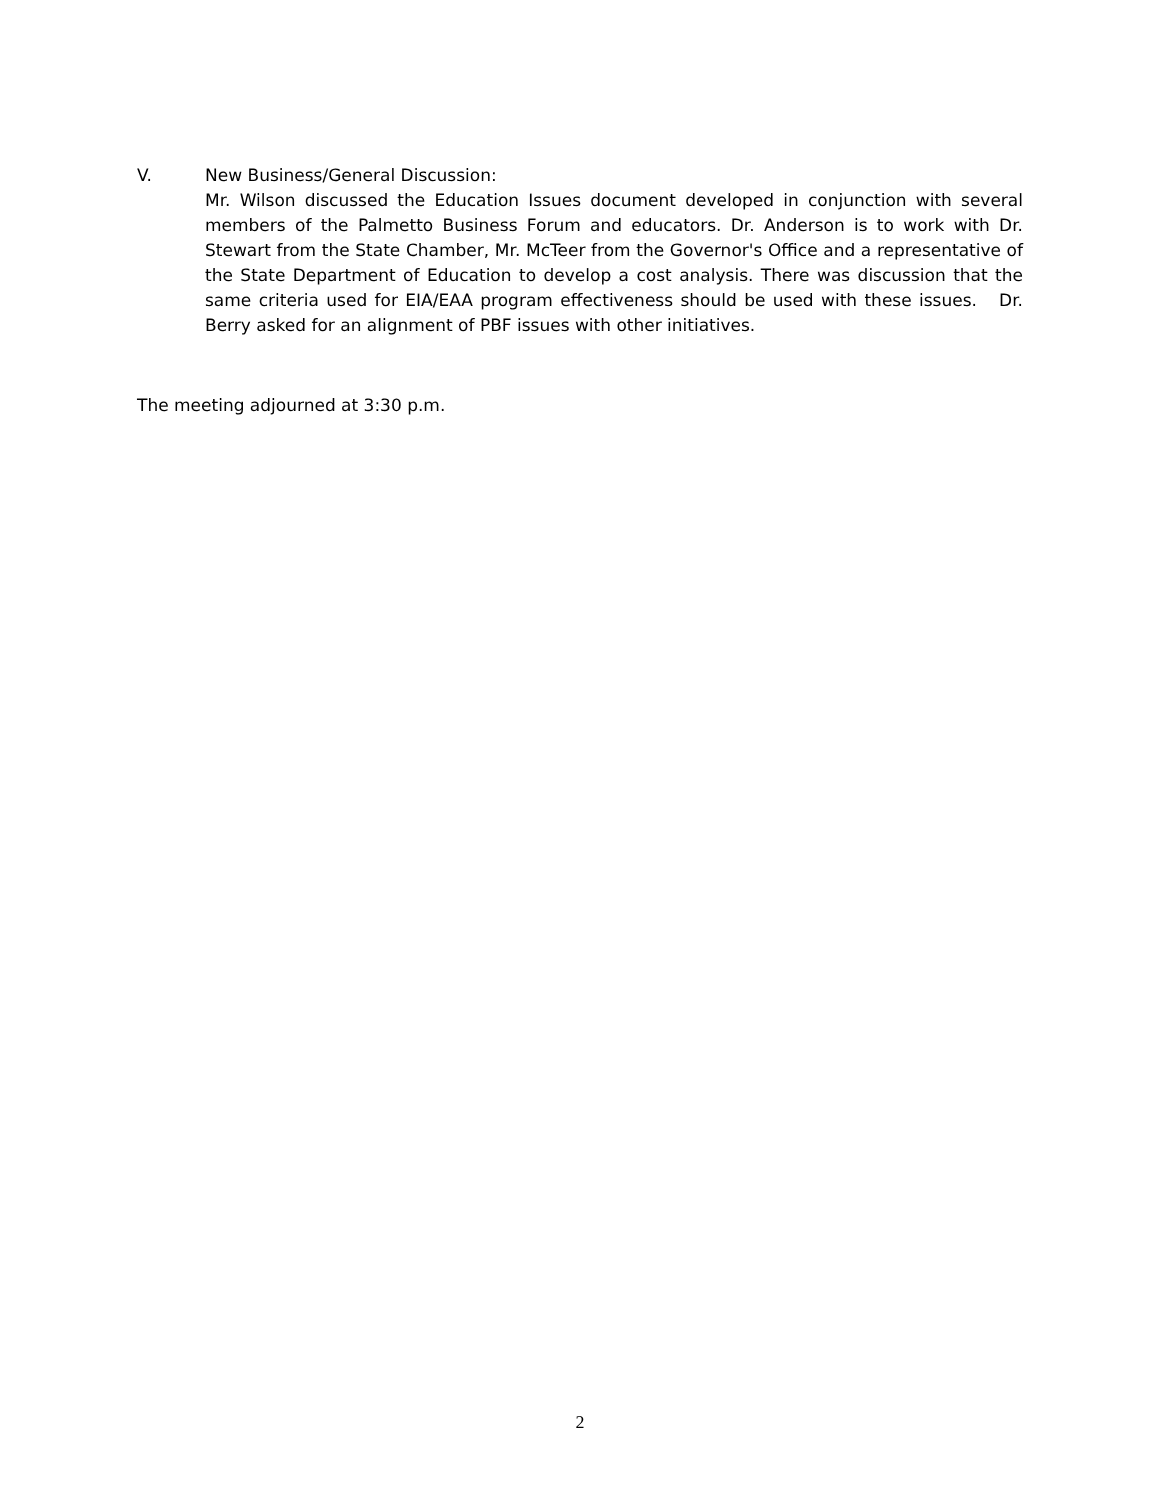V. New Business/General Discussion:
Mr. Wilson discussed the Education Issues document developed in conjunction with several members of the Palmetto Business Forum and educators. Dr. Anderson is to work with Dr. Stewart from the State Chamber, Mr. McTeer from the Governor's Office and a representative of the State Department of Education to develop a cost analysis. There was discussion that the same criteria used for EIA/EAA program effectiveness should be used with these issues. Dr. Berry asked for an alignment of PBF issues with other initiatives.
The meeting adjourned at 3:30 p.m.
2